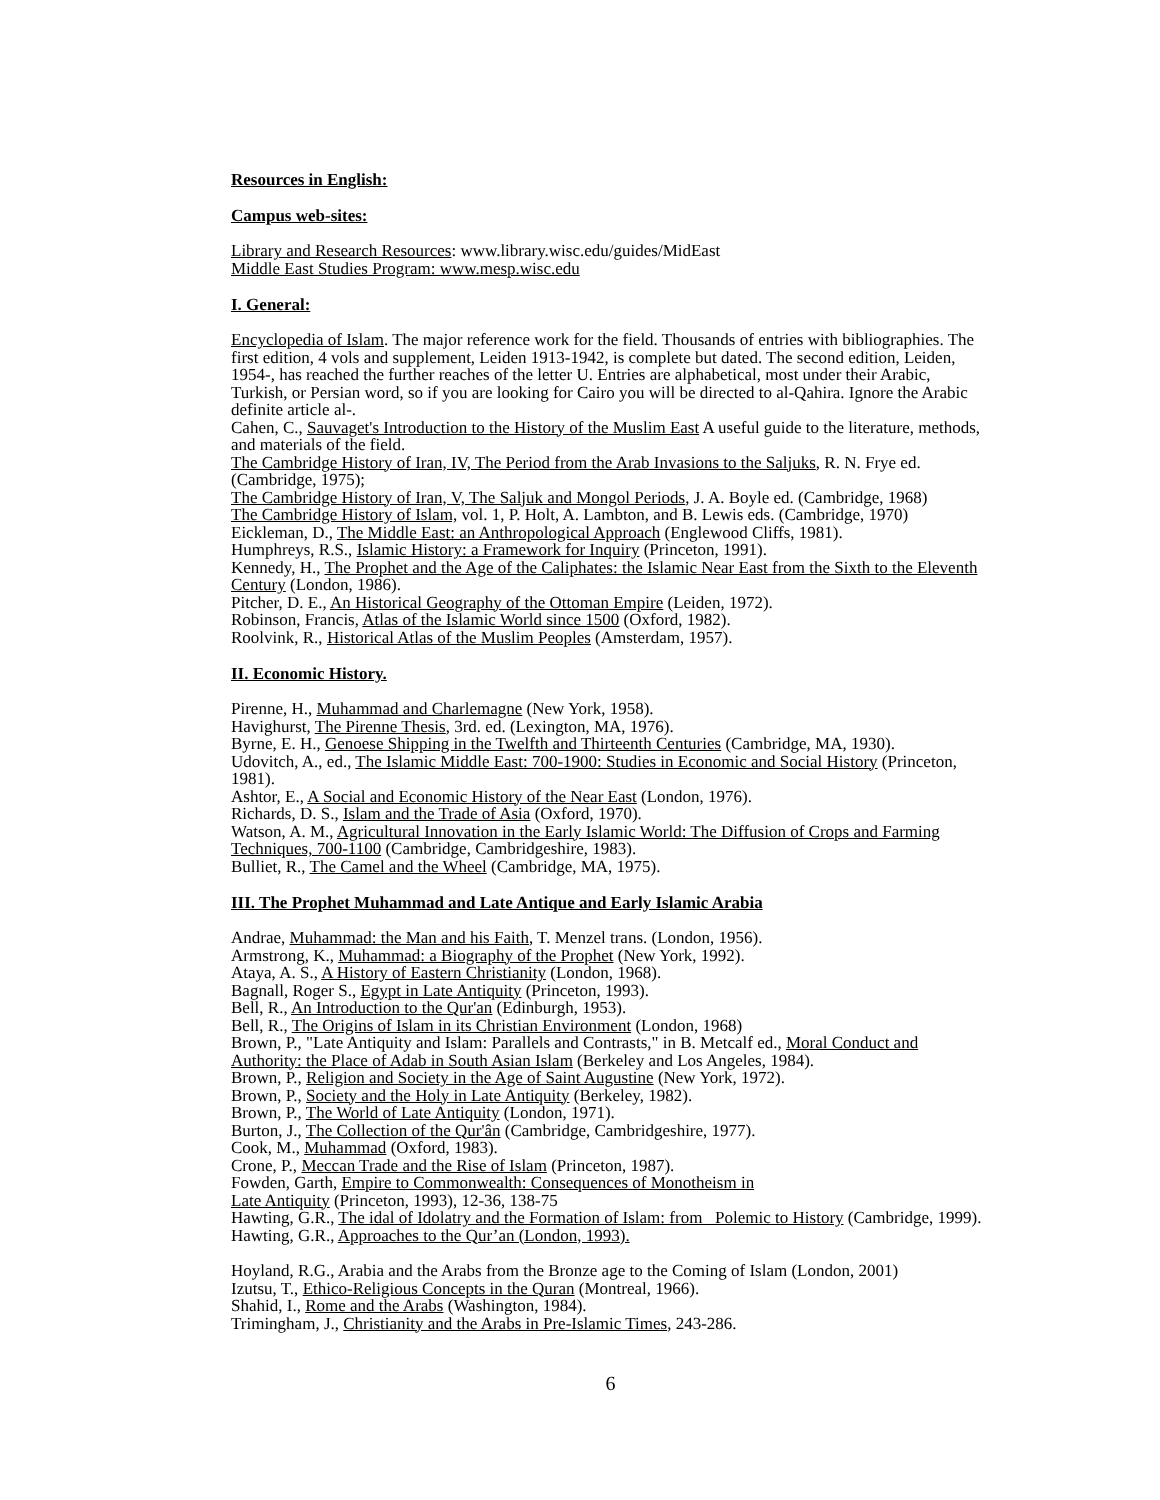Resources in English:
Campus web-sites:
Library and Research Resources: www.library.wisc.edu/guides/MidEast
Middle East Studies Program: www.mesp.wisc.edu
I. General:
Encyclopedia of Islam. The major reference work for the field. Thousands of entries with bibliographies. The first edition, 4 vols and supplement, Leiden 1913-1942, is complete but dated. The second edition, Leiden, 1954-, has reached the further reaches of the letter U. Entries are alphabetical, most under their Arabic, Turkish, or Persian word, so if you are looking for Cairo you will be directed to al-Qahira. Ignore the Arabic definite article al-.
Cahen, C., Sauvaget's Introduction to the History of the Muslim East A useful guide to the literature, methods, and materials of the field.
The Cambridge History of Iran, IV, The Period from the Arab Invasions to the Saljuks, R. N. Frye ed. (Cambridge, 1975);
The Cambridge History of Iran, V, The Saljuk and Mongol Periods, J. A. Boyle ed. (Cambridge, 1968)
The Cambridge History of Islam, vol. 1, P. Holt, A. Lambton, and B. Lewis eds. (Cambridge, 1970)
Eickleman, D., The Middle East: an Anthropological Approach (Englewood Cliffs, 1981).
Humphreys, R.S., Islamic History: a Framework for Inquiry (Princeton, 1991).
Kennedy, H., The Prophet and the Age of the Caliphates: the Islamic Near East from the Sixth to the Eleventh Century (London, 1986).
Pitcher, D. E., An Historical Geography of the Ottoman Empire (Leiden, 1972).
Robinson, Francis, Atlas of the Islamic World since 1500 (Oxford, 1982).
Roolvink, R., Historical Atlas of the Muslim Peoples (Amsterdam, 1957).
II. Economic History.
Pirenne, H., Muhammad and Charlemagne (New York, 1958).
Havighurst, The Pirenne Thesis, 3rd. ed. (Lexington, MA, 1976).
Byrne, E. H., Genoese Shipping in the Twelfth and Thirteenth Centuries (Cambridge, MA, 1930).
Udovitch, A., ed., The Islamic Middle East: 700-1900: Studies in Economic and Social History (Princeton, 1981).
Ashtor, E., A Social and Economic History of the Near East (London, 1976).
Richards, D. S., Islam and the Trade of Asia (Oxford, 1970).
Watson, A. M., Agricultural Innovation in the Early Islamic World: The Diffusion of Crops and Farming Techniques, 700-1100 (Cambridge, Cambridgeshire, 1983).
Bulliet, R., The Camel and the Wheel (Cambridge, MA, 1975).
III. The Prophet Muhammad and Late Antique and Early Islamic Arabia
Andrae, Muhammad: the Man and his Faith, T. Menzel trans. (London, 1956).
Armstrong, K., Muhammad: a Biography of the Prophet (New York, 1992).
Ataya, A. S., A History of Eastern Christianity (London, 1968).
Bagnall, Roger S., Egypt in Late Antiquity (Princeton, 1993).
Bell, R., An Introduction to the Qur'an (Edinburgh, 1953).
Bell, R., The Origins of Islam in its Christian Environment (London, 1968)
Brown, P., "Late Antiquity and Islam: Parallels and Contrasts," in B. Metcalf ed., Moral Conduct and Authority: the Place of Adab in South Asian Islam (Berkeley and Los Angeles, 1984).
Brown, P., Religion and Society in the Age of Saint Augustine (New York, 1972).
Brown, P., Society and the Holy in Late Antiquity (Berkeley, 1982).
Brown, P., The World of Late Antiquity (London, 1971).
Burton, J., The Collection of the Qur'ân (Cambridge, Cambridgeshire, 1977).
Cook, M., Muhammad (Oxford, 1983).
Crone, P., Meccan Trade and the Rise of Islam (Princeton, 1987).
Fowden, Garth, Empire to Commonwealth: Consequences of Monotheism in
Late Antiquity (Princeton, 1993), 12-36, 138-75
Hawting, G.R., The idal of Idolatry and the Formation of Islam: from Polemic to History (Cambridge, 1999).
Hawting, G.R., Approaches to the Qur’an (London, 1993).
Hoyland, R.G., Arabia and the Arabs from the Bronze age to the Coming of Islam (London, 2001)
Izutsu, T., Ethico-Religious Concepts in the Quran (Montreal, 1966).
Shahid, I., Rome and the Arabs (Washington, 1984).
Trimingham, J., Christianity and the Arabs in Pre-Islamic Times, 243-286.
6